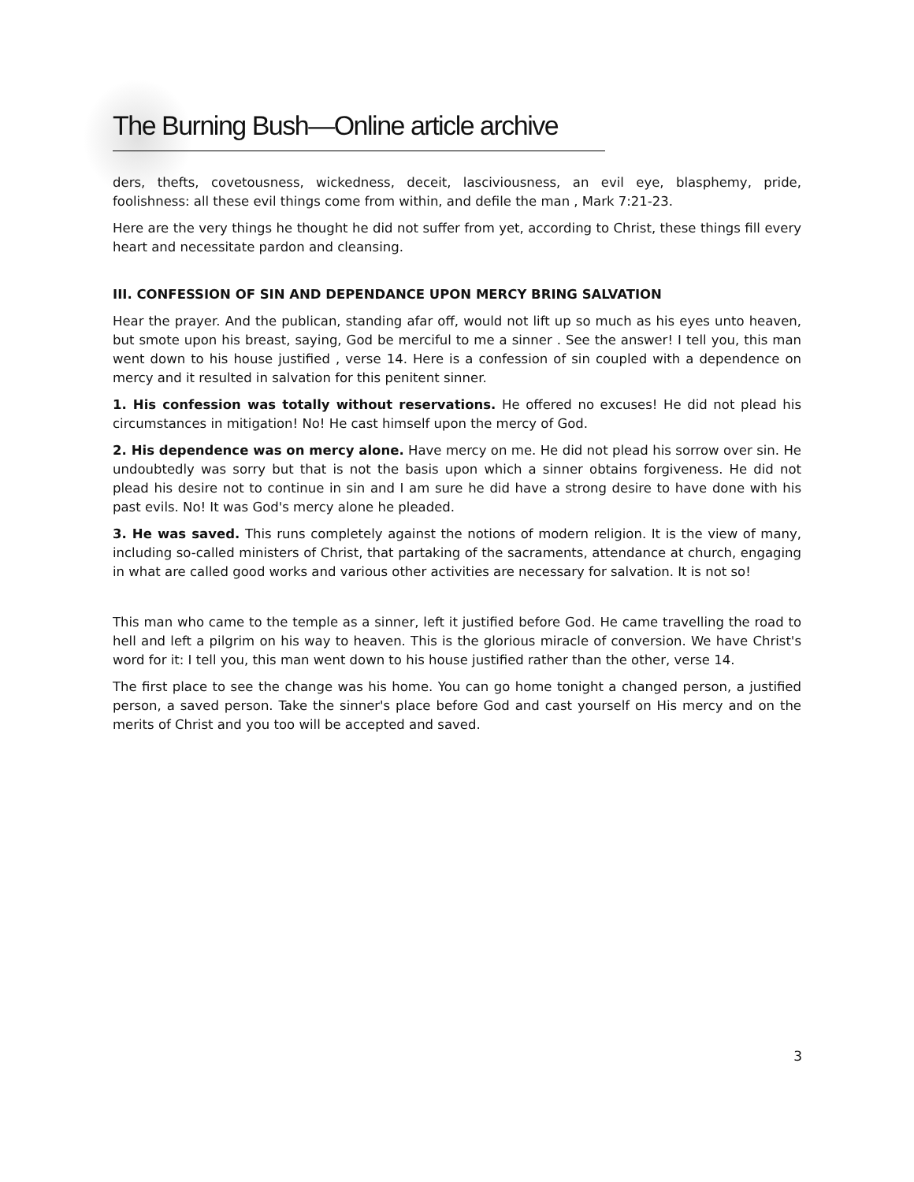The Burning Bush—Online article archive
ders, thefts, covetousness, wickedness, deceit, lasciviousness, an evil eye, blasphemy, pride, foolishness: all these evil things come from within, and defile the man , Mark 7:21-23.
Here are the very things he thought he did not suffer from yet, according to Christ, these things fill every heart and necessitate pardon and cleansing.
III. CONFESSION OF SIN AND DEPENDANCE UPON MERCY BRING SALVATION
Hear the prayer. And the publican, standing afar off, would not lift up so much as his eyes unto heaven, but smote upon his breast, saying, God be merciful to me a sinner . See the answer! I tell you, this man went down to his house justified , verse 14. Here is a confession of sin coupled with a dependence on mercy and it resulted in salvation for this penitent sinner.
1. His confession was totally without reservations. He offered no excuses! He did not plead his circumstances in mitigation! No! He cast himself upon the mercy of God.
2. His dependence was on mercy alone. Have mercy on me. He did not plead his sorrow over sin. He undoubtedly was sorry but that is not the basis upon which a sinner obtains forgiveness. He did not plead his desire not to continue in sin and I am sure he did have a strong desire to have done with his past evils. No! It was God's mercy alone he pleaded.
3. He was saved. This runs completely against the notions of modern religion. It is the view of many, including so-called ministers of Christ, that partaking of the sacraments, attendance at church, engaging in what are called good works and various other activities are necessary for salvation. It is not so!
This man who came to the temple as a sinner, left it justified before God. He came travelling the road to hell and left a pilgrim on his way to heaven. This is the glorious miracle of conversion. We have Christ's word for it: I tell you, this man went down to his house justified rather than the other, verse 14.
The first place to see the change was his home. You can go home tonight a changed person, a justified person, a saved person. Take the sinner's place before God and cast yourself on His mercy and on the merits of Christ and you too will be accepted and saved.
3